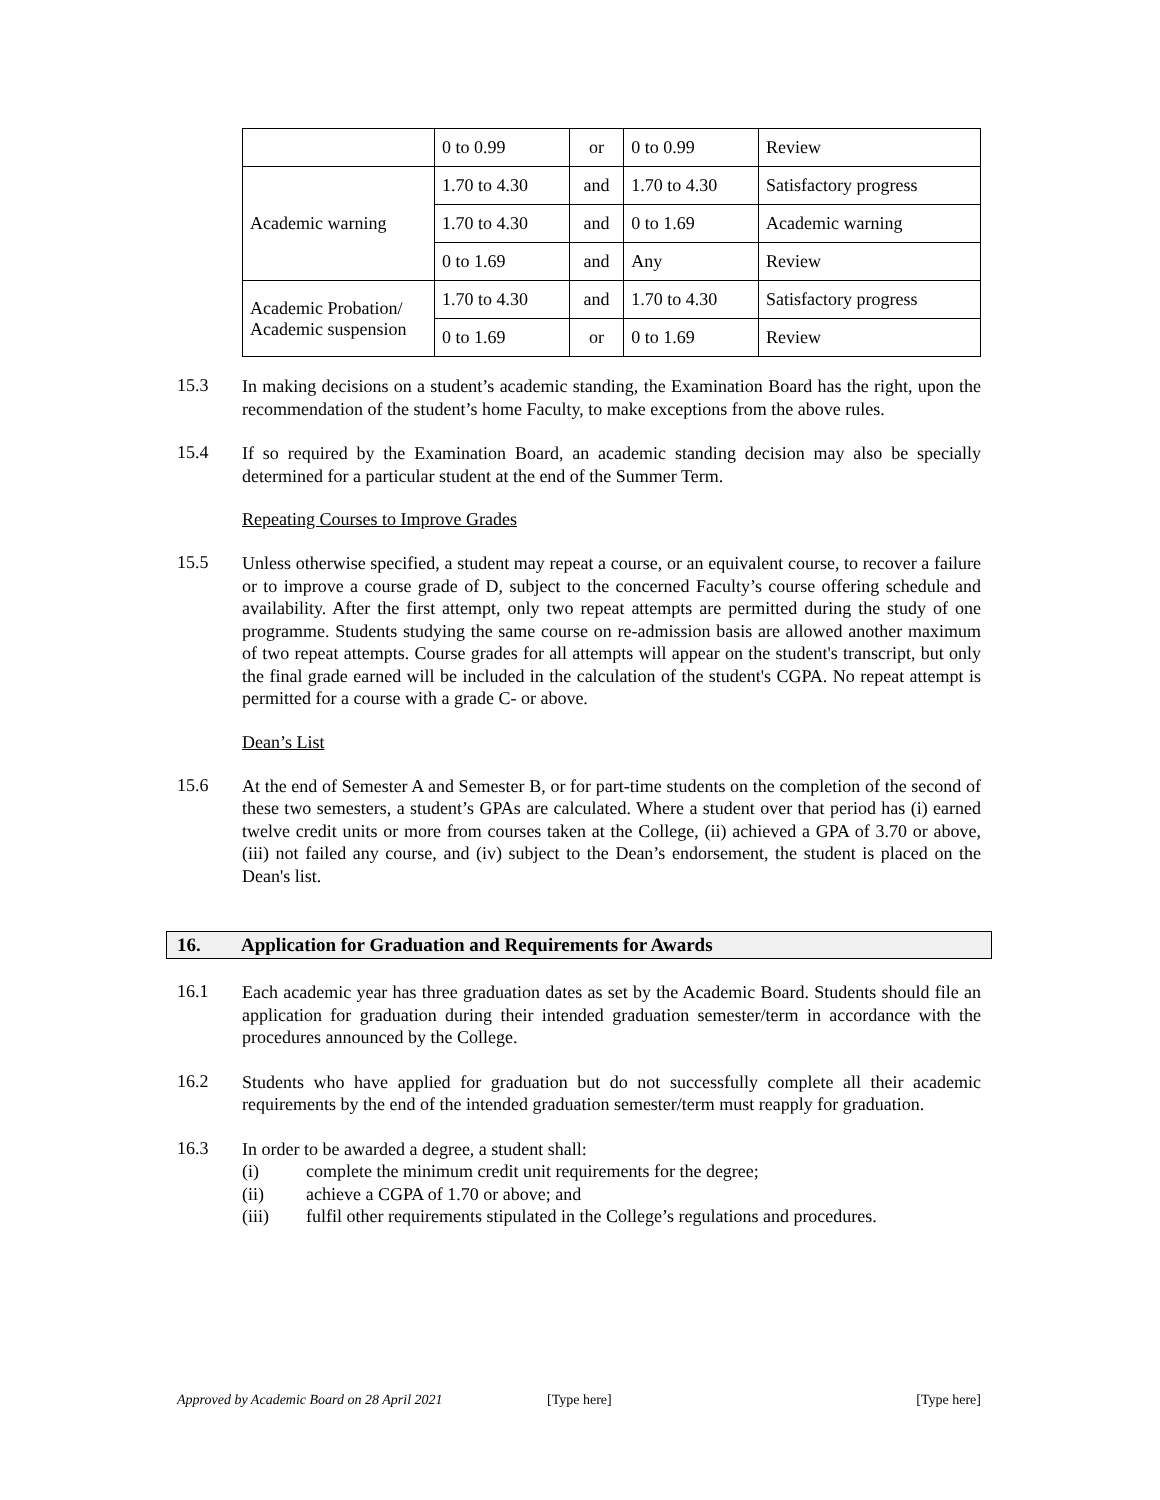| | 0 to 0.99 | or | 0 to 0.99 | Review |
| Academic warning | 1.70 to 4.30 | and | 1.70 to 4.30 | Satisfactory progress |
| | 1.70 to 4.30 | and | 0 to 1.69 | Academic warning |
| | 0 to 1.69 | and | Any | Review |
| Academic Probation/ Academic suspension | 1.70 to 4.30 | and | 1.70 to 4.30 | Satisfactory progress |
| | 0 to 1.69 | or | 0 to 1.69 | Review |
15.3
In making decisions on a student’s academic standing, the Examination Board has the right, upon the recommendation of the student’s home Faculty, to make exceptions from the above rules.
15.4
If so required by the Examination Board, an academic standing decision may also be specially determined for a particular student at the end of the Summer Term.
Repeating Courses to Improve Grades
15.5
Unless otherwise specified, a student may repeat a course, or an equivalent course, to recover a failure or to improve a course grade of D, subject to the concerned Faculty’s course offering schedule and availability. After the first attempt, only two repeat attempts are permitted during the study of one programme. Students studying the same course on re-admission basis are allowed another maximum of two repeat attempts. Course grades for all attempts will appear on the student's transcript, but only the final grade earned will be included in the calculation of the student's CGPA. No repeat attempt is permitted for a course with a grade C- or above.
Dean’s List
15.6
At the end of Semester A and Semester B, or for part-time students on the completion of the second of these two semesters, a student’s GPAs are calculated. Where a student over that period has (i) earned twelve credit units or more from courses taken at the College, (ii) achieved a GPA of 3.70 or above, (iii) not failed any course, and (iv) subject to the Dean’s endorsement, the student is placed on the Dean's list.
16. Application for Graduation and Requirements for Awards
16.1
Each academic year has three graduation dates as set by the Academic Board. Students should file an application for graduation during their intended graduation semester/term in accordance with the procedures announced by the College.
16.2
Students who have applied for graduation but do not successfully complete all their academic requirements by the end of the intended graduation semester/term must reapply for graduation.
16.3
In order to be awarded a degree, a student shall:
(i) complete the minimum credit unit requirements for the degree;
(ii) achieve a CGPA of 1.70 or above; and
(iii) fulfil other requirements stipulated in the College’s regulations and procedures.
Approved by Academic Board on 28 April 2021 [Type here] [Type here]